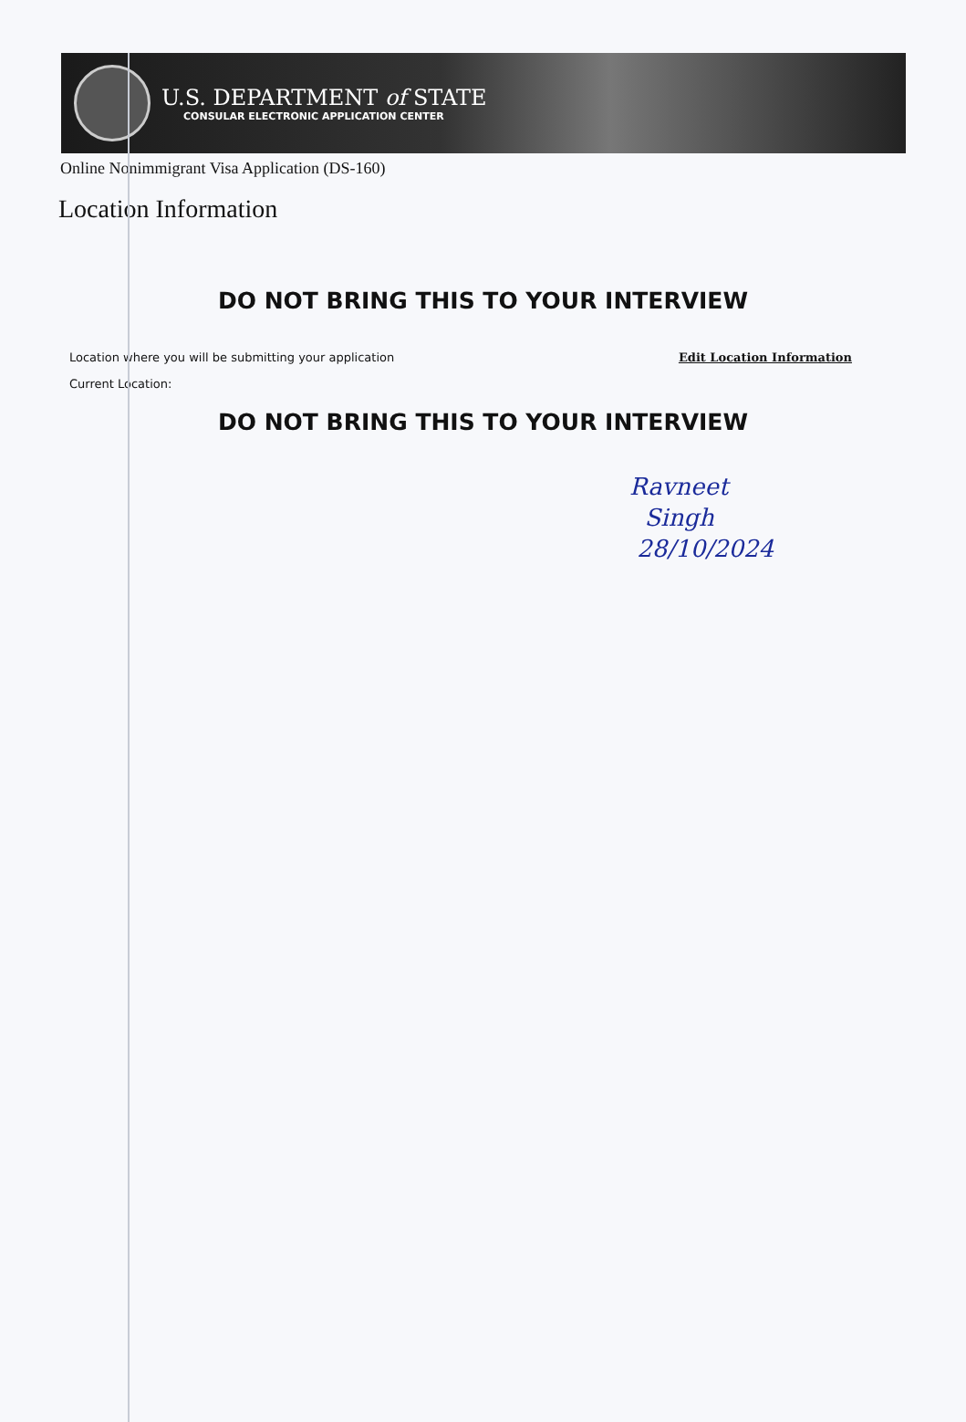U.S. DEPARTMENT of STATE
CONSULAR ELECTRONIC APPLICATION CENTER
Online Nonimmigrant Visa Application (DS-160)
Location Information
DO NOT BRING THIS TO YOUR INTERVIEW
Location where you will be submitting your application Edit Location Information
Current Location:
DO NOT BRING THIS TO YOUR INTERVIEW
Ravneet
Singh
28/10/2024